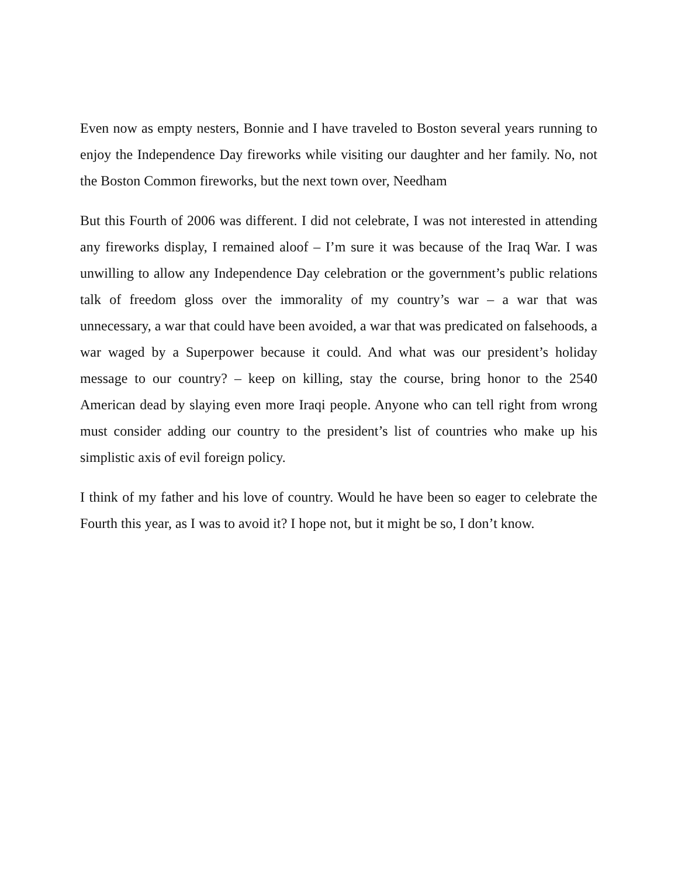Even now as empty nesters, Bonnie and I have traveled to Boston several years running to enjoy the Independence Day fireworks while visiting our daughter and her family. No, not the Boston Common fireworks, but the next town over, Needham
But this Fourth of 2006 was different. I did not celebrate, I was not interested in attending any fireworks display, I remained aloof – I’m sure it was because of the Iraq War. I was unwilling to allow any Independence Day celebration or the government’s public relations talk of freedom gloss over the immorality of my country’s war – a war that was unnecessary, a war that could have been avoided, a war that was predicated on falsehoods, a war waged by a Superpower because it could. And what was our president’s holiday message to our country? – keep on killing, stay the course, bring honor to the 2540 American dead by slaying even more Iraqi people. Anyone who can tell right from wrong must consider adding our country to the president’s list of countries who make up his simplistic axis of evil foreign policy.
I think of my father and his love of country. Would he have been so eager to celebrate the Fourth this year, as I was to avoid it? I hope not, but it might be so, I don’t know.